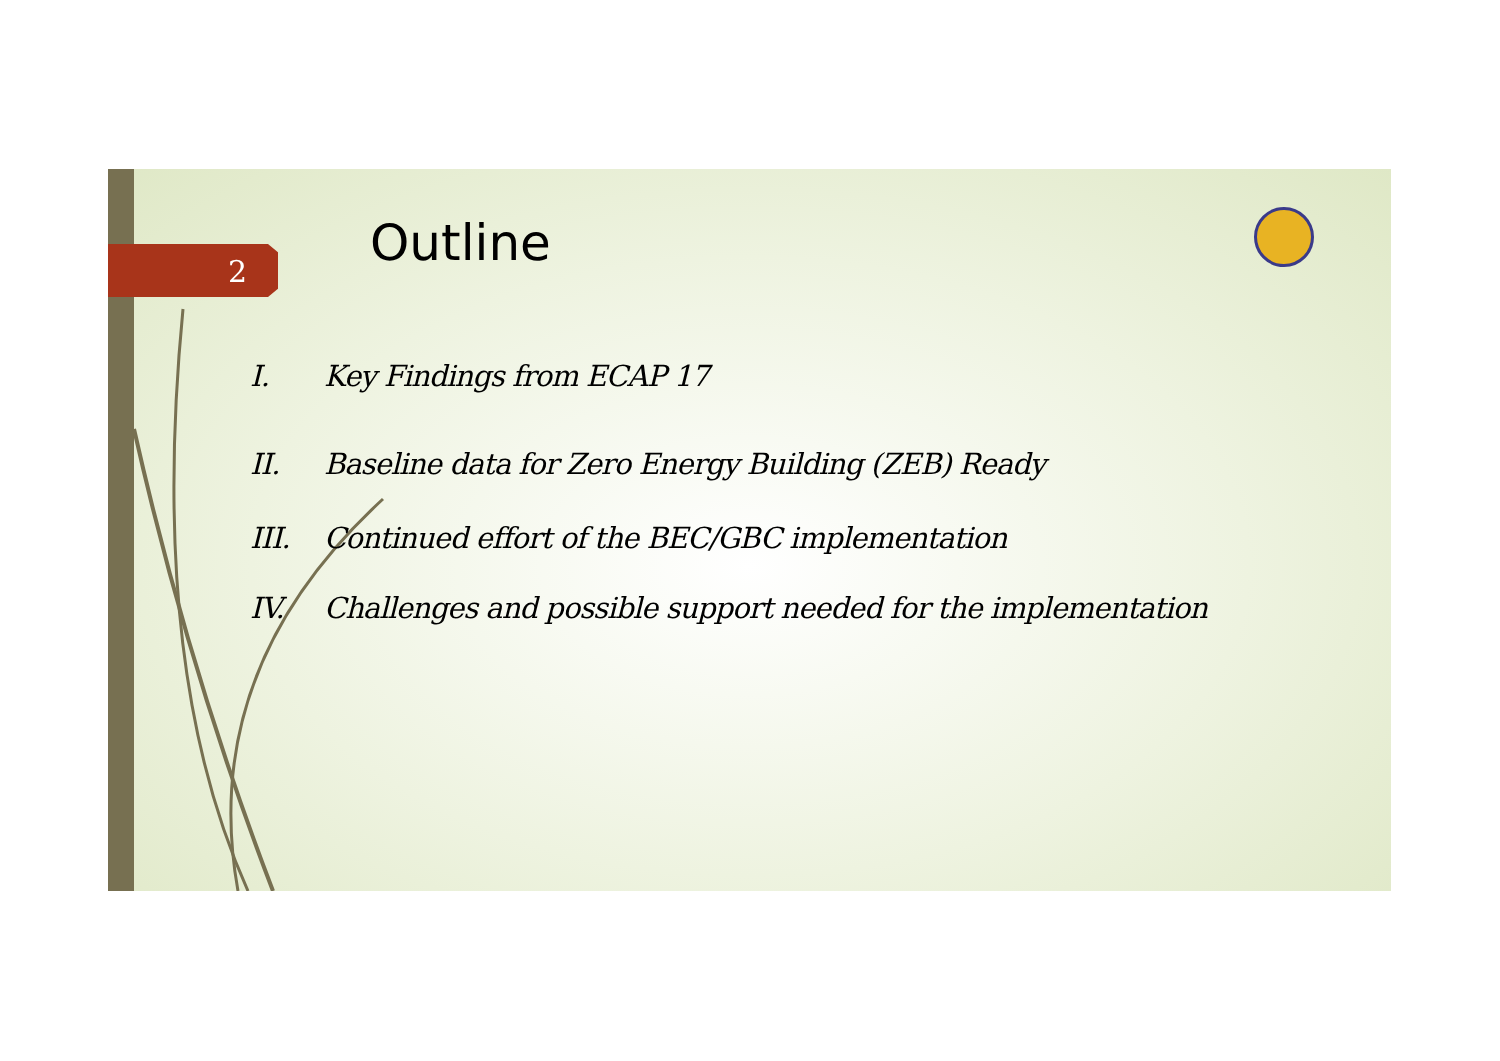2 Outline
I. Key Findings from ECAP 17
II. Baseline data for Zero Energy Building (ZEB) Ready
III. Continued effort of the BEC/GBC implementation
IV. Challenges and possible support needed for the implementation